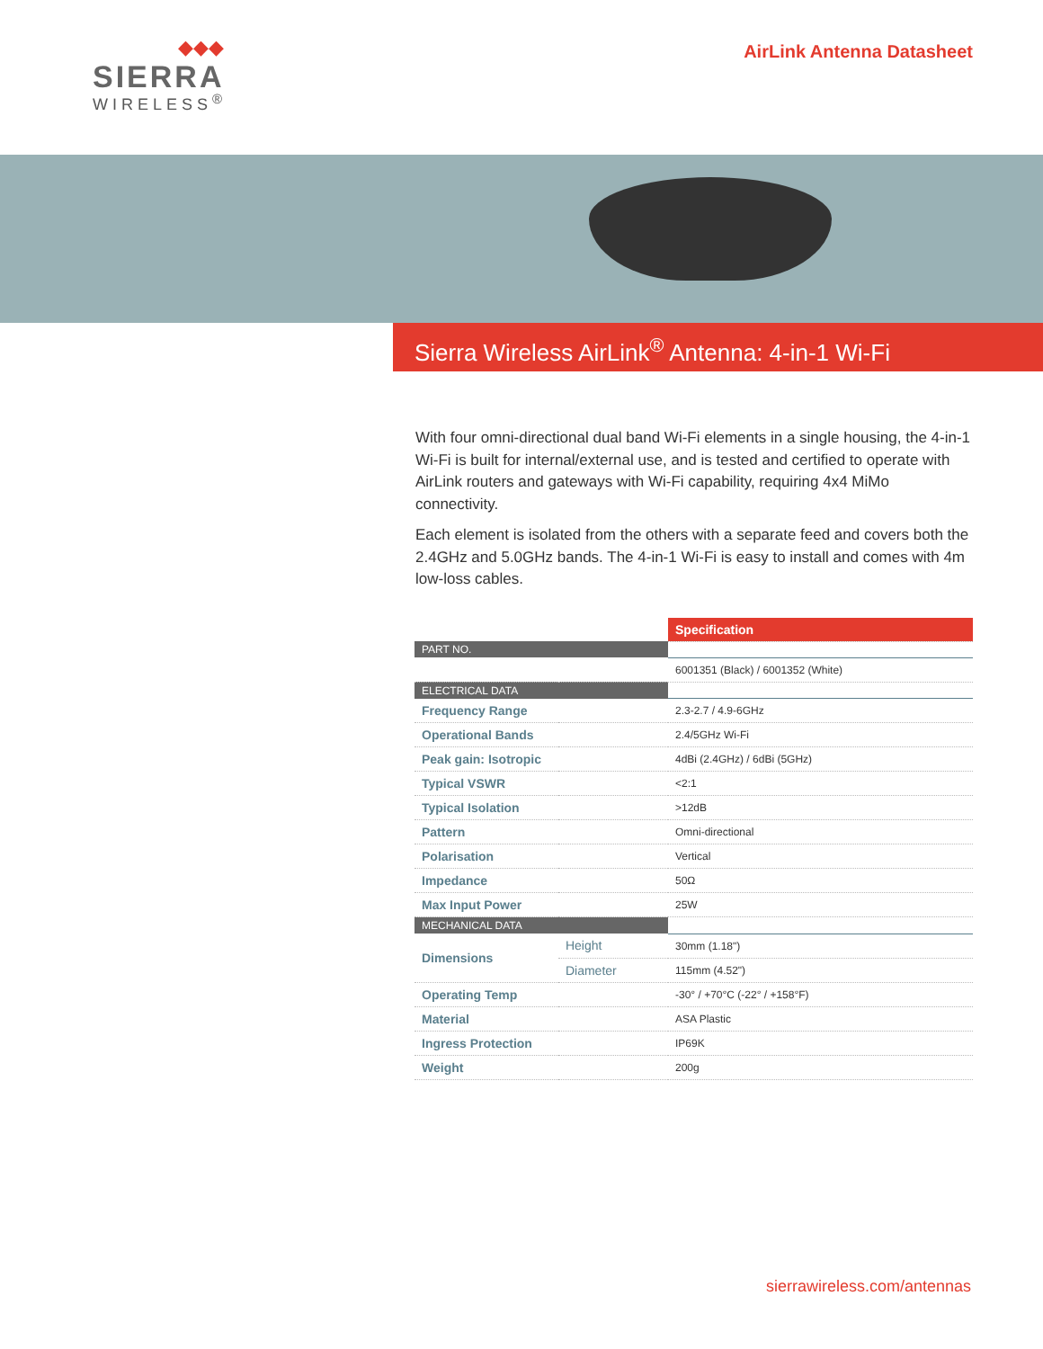◆◆◆
SIERRA
WIRELESS<sup>®</sup>
AirLink Antenna Datasheet
Sierra Wireless AirLink<sup>®</sup> Antenna: 4-in-1 Wi-Fi
With four omni-directional dual band Wi-Fi elements in a single housing, the 4-in-1 Wi-Fi is built for internal/external use, and is tested and certified to operate with AirLink routers and gateways with Wi-Fi capability, requiring 4x4 MiMo connectivity.
Each element is isolated from the others with a separate feed and covers both the 2.4GHz and 5.0GHz bands. The 4-in-1 Wi-Fi is easy to install and comes with 4m low-loss cables.
| | | Specification |
| PART NO. | | |
| | | 6001351 (Black) / 6001352 (White) |
| ELECTRICAL DATA | | |
| Frequency Range | | 2.3-2.7 / 4.9-6GHz |
| Operational Bands | | 2.4/5GHz Wi-Fi |
| Peak gain: Isotropic | | 4dBi (2.4GHz) / 6dBi (5GHz) |
| Typical VSWR | | <2:1 |
| Typical Isolation | | >12dB |
| Pattern | | Omni-directional |
| Polarisation | | Vertical |
| Impedance | | 50Ω |
| Max Input Power | | 25W |
| MECHANICAL DATA | | |
| Dimensions | Height | 30mm (1.18") |
| | Diameter | 115mm (4.52") |
| Operating Temp | | -30° / +70°C (-22° / +158°F) |
| Material | | ASA Plastic |
| Ingress Protection | | IP69K |
| Weight | | 200g |
sierrawireless.com/antennas